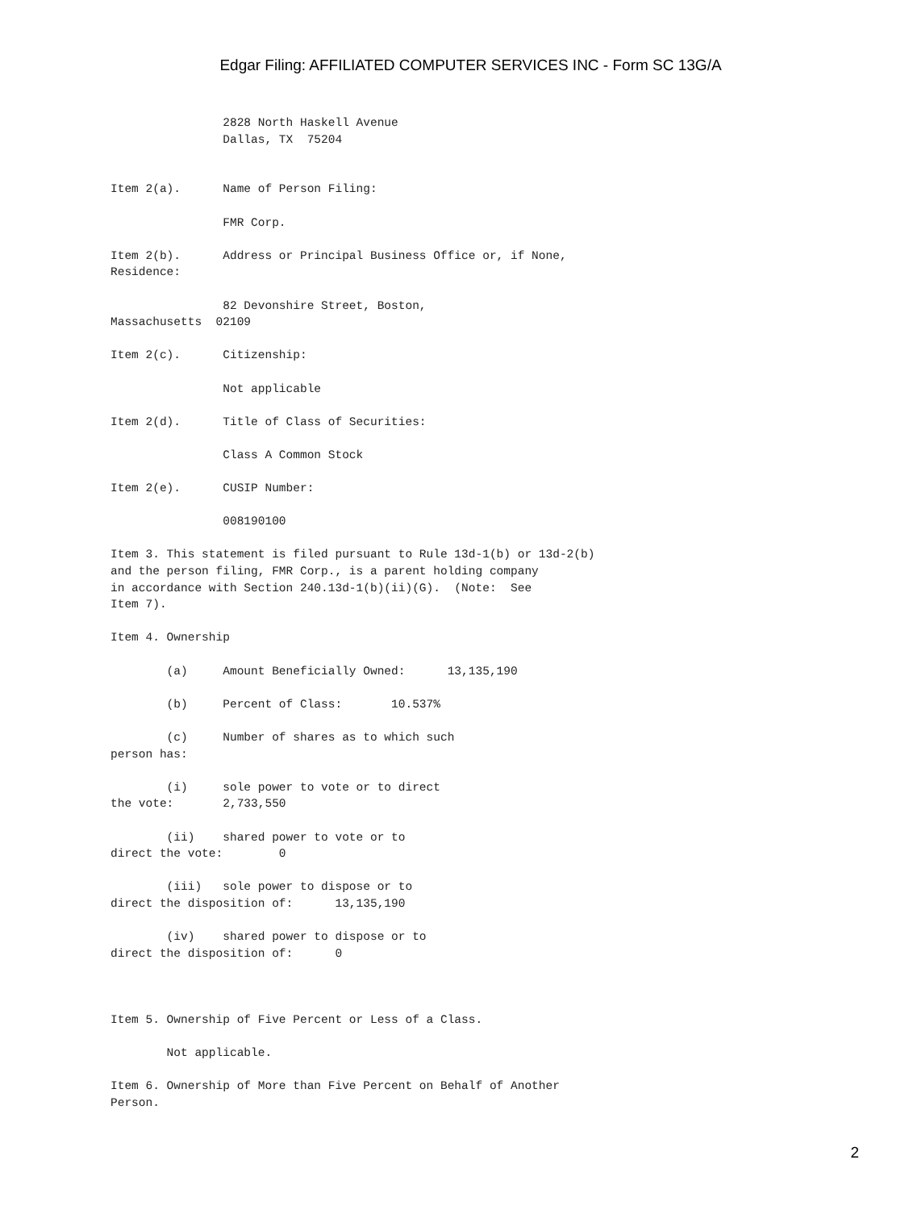Edgar Filing: AFFILIATED COMPUTER SERVICES INC - Form SC 13G/A
                2828 North Haskell Avenue
                Dallas, TX  75204


Item 2(a).      Name of Person Filing:

                FMR Corp.

Item 2(b).      Address or Principal Business Office or, if None,
Residence:

                82 Devonshire Street, Boston,
Massachusetts  02109

Item 2(c).      Citizenship:

                Not applicable

Item 2(d).      Title of Class of Securities:

                Class A Common Stock

Item 2(e).      CUSIP Number:

                008190100

Item 3. This statement is filed pursuant to Rule 13d-1(b) or 13d-2(b)
and the person filing, FMR Corp., is a parent holding company
in accordance with Section 240.13d-1(b)(ii)(G).  (Note:  See
Item 7).

Item 4. Ownership

        (a)     Amount Beneficially Owned:      13,135,190

        (b)     Percent of Class:       10.537%

        (c)     Number of shares as to which such
person has:

        (i)     sole power to vote or to direct
the vote:       2,733,550

        (ii)    shared power to vote or to
direct the vote:        0

        (iii)   sole power to dispose or to
direct the disposition of:      13,135,190

        (iv)    shared power to dispose or to
direct the disposition of:      0



Item 5. Ownership of Five Percent or Less of a Class.

        Not applicable.

Item 6. Ownership of More than Five Percent on Behalf of Another
Person.
2